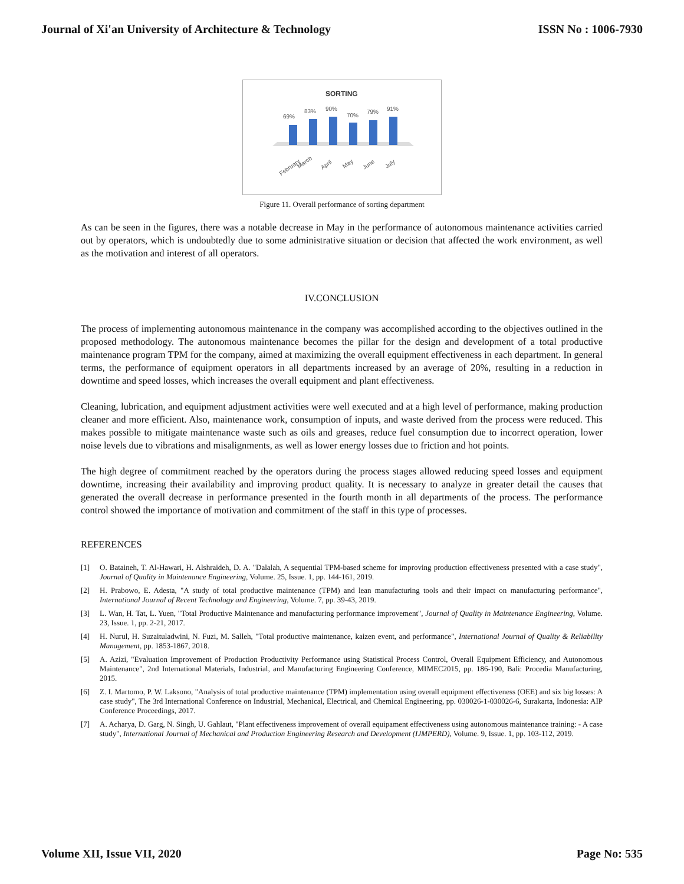Journal of Xi'an University of Architecture & Technology ISSN No : 1006-7930
SORTING
69%
83%
90%
70%
79%
91%
February
March
April
May
June
July
Figure 11. Overall performance of sorting department
As can be seen in the figures, there was a notable decrease in May in the performance of autonomous maintenance activities carried out by operators, which is undoubtedly due to some administrative situation or decision that affected the work environment, as well as the motivation and interest of all operators.
IV.CONCLUSION
The process of implementing autonomous maintenance in the company was accomplished according to the objectives outlined in the proposed methodology. The autonomous maintenance becomes the pillar for the design and development of a total productive maintenance program TPM for the company, aimed at maximizing the overall equipment effectiveness in each department. In general terms, the performance of equipment operators in all departments increased by an average of 20%, resulting in a reduction in downtime and speed losses, which increases the overall equipment and plant effectiveness.
Cleaning, lubrication, and equipment adjustment activities were well executed and at a high level of performance, making production cleaner and more efficient. Also, maintenance work, consumption of inputs, and waste derived from the process were reduced. This makes possible to mitigate maintenance waste such as oils and greases, reduce fuel consumption due to incorrect operation, lower noise levels due to vibrations and misalignments, as well as lower energy losses due to friction and hot points.
The high degree of commitment reached by the operators during the process stages allowed reducing speed losses and equipment downtime, increasing their availability and improving product quality. It is necessary to analyze in greater detail the causes that generated the overall decrease in performance presented in the fourth month in all departments of the process. The performance control showed the importance of motivation and commitment of the staff in this type of processes.
REFERENCES
[1] O. Bataineh, T. Al-Hawari, H. Alshraideh, D. A. "Dalalah, A sequential TPM-based scheme for improving production effectiveness presented with a case study", Journal of Quality in Maintenance Engineering, Volume. 25, Issue. 1, pp. 144-161, 2019.
[2] H. Prabowo, E. Adesta, "A study of total productive maintenance (TPM) and lean manufacturing tools and their impact on manufacturing performance", International Journal of Recent Technology and Engineering, Volume. 7, pp. 39-43, 2019.
[3] L. Wan, H. Tat, L. Yuen, "Total Productive Maintenance and manufacturing performance improvement", Journal of Quality in Maintenance Engineering, Volume. 23, Issue. 1, pp. 2-21, 2017.
[4] H. Nurul, H. Suzaituladwini, N. Fuzi, M. Salleh, "Total productive maintenance, kaizen event, and performance", International Journal of Quality & Reliability Management, pp. 1853-1867, 2018.
[5] A. Azizi, "Evaluation Improvement of Production Productivity Performance using Statistical Process Control, Overall Equipment Efficiency, and Autonomous Maintenance", 2nd International Materials, Industrial, and Manufacturing Engineering Conference, MIMEC2015, pp. 186-190, Bali: Procedia Manufacturing, 2015.
[6] Z. I. Martomo, P. W. Laksono, "Analysis of total productive maintenance (TPM) implementation using overall equipment effectiveness (OEE) and six big losses: A case study", The 3rd International Conference on Industrial, Mechanical, Electrical, and Chemical Engineering, pp. 030026-1-030026-6, Surakarta, Indonesia: AIP Conference Proceedings, 2017.
[7] A. Acharya, D. Garg, N. Singh, U. Gahlaut, "Plant effectiveness improvement of overall equipament effectiveness using autonomous maintenance training: - A case study", International Journal of Mechanical and Production Engineering Research and Development (IJMPERD), Volume. 9, Issue. 1, pp. 103-112, 2019.
Volume XII, Issue VII, 2020 Page No: 535